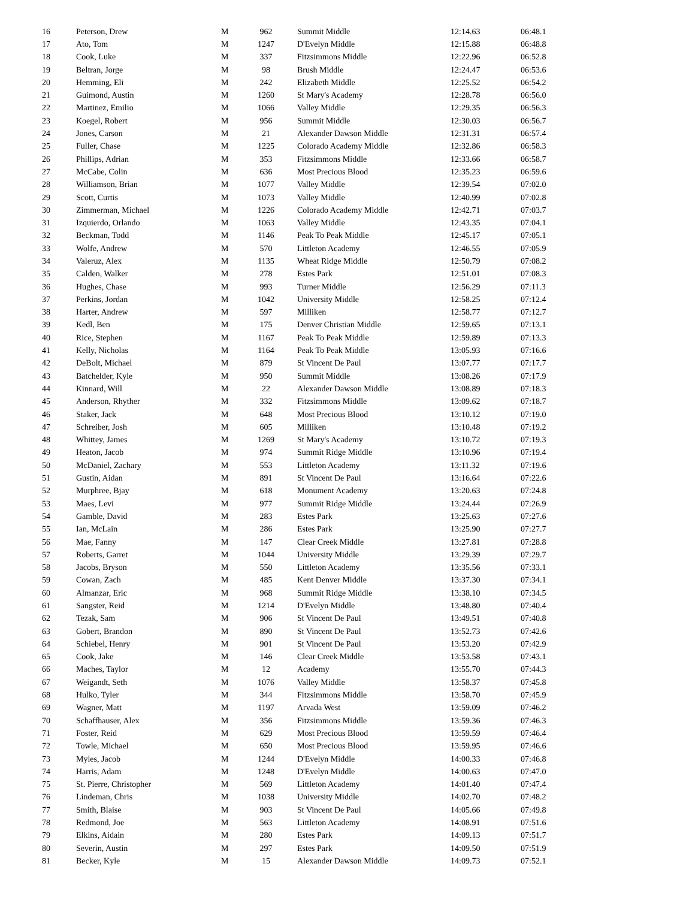| 16 | Peterson, Drew | M | 962 | Summit Middle | 12:14.63 | 06:48.1 |
| 17 | Ato, Tom | M | 1247 | D'Evelyn Middle | 12:15.88 | 06:48.8 |
| 18 | Cook, Luke | M | 337 | Fitzsimmons Middle | 12:22.96 | 06:52.8 |
| 19 | Beltran, Jorge | M | 98 | Brush Middle | 12:24.47 | 06:53.6 |
| 20 | Hemming, Eli | M | 242 | Elizabeth Middle | 12:25.52 | 06:54.2 |
| 21 | Guimond, Austin | M | 1260 | St Mary's Academy | 12:28.78 | 06:56.0 |
| 22 | Martinez, Emilio | M | 1066 | Valley Middle | 12:29.35 | 06:56.3 |
| 23 | Koegel, Robert | M | 956 | Summit Middle | 12:30.03 | 06:56.7 |
| 24 | Jones, Carson | M | 21 | Alexander Dawson Middle | 12:31.31 | 06:57.4 |
| 25 | Fuller, Chase | M | 1225 | Colorado Academy Middle | 12:32.86 | 06:58.3 |
| 26 | Phillips, Adrian | M | 353 | Fitzsimmons Middle | 12:33.66 | 06:58.7 |
| 27 | McCabe, Colin | M | 636 | Most Precious Blood | 12:35.23 | 06:59.6 |
| 28 | Williamson, Brian | M | 1077 | Valley Middle | 12:39.54 | 07:02.0 |
| 29 | Scott, Curtis | M | 1073 | Valley Middle | 12:40.99 | 07:02.8 |
| 30 | Zimmerman, Michael | M | 1226 | Colorado Academy Middle | 12:42.71 | 07:03.7 |
| 31 | Izquierdo, Orlando | M | 1063 | Valley Middle | 12:43.35 | 07:04.1 |
| 32 | Beckman, Todd | M | 1146 | Peak To Peak Middle | 12:45.17 | 07:05.1 |
| 33 | Wolfe, Andrew | M | 570 | Littleton Academy | 12:46.55 | 07:05.9 |
| 34 | Valeruz, Alex | M | 1135 | Wheat Ridge Middle | 12:50.79 | 07:08.2 |
| 35 | Calden, Walker | M | 278 | Estes Park | 12:51.01 | 07:08.3 |
| 36 | Hughes, Chase | M | 993 | Turner Middle | 12:56.29 | 07:11.3 |
| 37 | Perkins, Jordan | M | 1042 | University Middle | 12:58.25 | 07:12.4 |
| 38 | Harter, Andrew | M | 597 | Milliken | 12:58.77 | 07:12.7 |
| 39 | Kedl, Ben | M | 175 | Denver Christian Middle | 12:59.65 | 07:13.1 |
| 40 | Rice, Stephen | M | 1167 | Peak To Peak Middle | 12:59.89 | 07:13.3 |
| 41 | Kelly, Nicholas | M | 1164 | Peak To Peak Middle | 13:05.93 | 07:16.6 |
| 42 | DeBolt, Michael | M | 879 | St Vincent De Paul | 13:07.77 | 07:17.7 |
| 43 | Batchelder, Kyle | M | 950 | Summit Middle | 13:08.26 | 07:17.9 |
| 44 | Kinnard, Will | M | 22 | Alexander Dawson Middle | 13:08.89 | 07:18.3 |
| 45 | Anderson, Rhyther | M | 332 | Fitzsimmons Middle | 13:09.62 | 07:18.7 |
| 46 | Staker, Jack | M | 648 | Most Precious Blood | 13:10.12 | 07:19.0 |
| 47 | Schreiber, Josh | M | 605 | Milliken | 13:10.48 | 07:19.2 |
| 48 | Whittey, James | M | 1269 | St Mary's Academy | 13:10.72 | 07:19.3 |
| 49 | Heaton, Jacob | M | 974 | Summit Ridge Middle | 13:10.96 | 07:19.4 |
| 50 | McDaniel, Zachary | M | 553 | Littleton Academy | 13:11.32 | 07:19.6 |
| 51 | Gustin, Aidan | M | 891 | St Vincent De Paul | 13:16.64 | 07:22.6 |
| 52 | Murphree, Bjay | M | 618 | Monument Academy | 13:20.63 | 07:24.8 |
| 53 | Maes, Levi | M | 977 | Summit Ridge Middle | 13:24.44 | 07:26.9 |
| 54 | Gamble, David | M | 283 | Estes Park | 13:25.63 | 07:27.6 |
| 55 | Ian, McLain | M | 286 | Estes Park | 13:25.90 | 07:27.7 |
| 56 | Mae, Fanny | M | 147 | Clear Creek Middle | 13:27.81 | 07:28.8 |
| 57 | Roberts, Garret | M | 1044 | University Middle | 13:29.39 | 07:29.7 |
| 58 | Jacobs, Bryson | M | 550 | Littleton Academy | 13:35.56 | 07:33.1 |
| 59 | Cowan, Zach | M | 485 | Kent Denver Middle | 13:37.30 | 07:34.1 |
| 60 | Almanzar, Eric | M | 968 | Summit Ridge Middle | 13:38.10 | 07:34.5 |
| 61 | Sangster, Reid | M | 1214 | D'Evelyn Middle | 13:48.80 | 07:40.4 |
| 62 | Tezak, Sam | M | 906 | St Vincent De Paul | 13:49.51 | 07:40.8 |
| 63 | Gobert, Brandon | M | 890 | St Vincent De Paul | 13:52.73 | 07:42.6 |
| 64 | Schiebel, Henry | M | 901 | St Vincent De Paul | 13:53.20 | 07:42.9 |
| 65 | Cook, Jake | M | 146 | Clear Creek Middle | 13:53.58 | 07:43.1 |
| 66 | Maches, Taylor | M | 12 | Academy | 13:55.70 | 07:44.3 |
| 67 | Weigandt, Seth | M | 1076 | Valley Middle | 13:58.37 | 07:45.8 |
| 68 | Hulko, Tyler | M | 344 | Fitzsimmons Middle | 13:58.70 | 07:45.9 |
| 69 | Wagner, Matt | M | 1197 | Arvada West | 13:59.09 | 07:46.2 |
| 70 | Schaffhauser, Alex | M | 356 | Fitzsimmons Middle | 13:59.36 | 07:46.3 |
| 71 | Foster, Reid | M | 629 | Most Precious Blood | 13:59.59 | 07:46.4 |
| 72 | Towle, Michael | M | 650 | Most Precious Blood | 13:59.95 | 07:46.6 |
| 73 | Myles, Jacob | M | 1244 | D'Evelyn Middle | 14:00.33 | 07:46.8 |
| 74 | Harris, Adam | M | 1248 | D'Evelyn Middle | 14:00.63 | 07:47.0 |
| 75 | St. Pierre, Christopher | M | 569 | Littleton Academy | 14:01.40 | 07:47.4 |
| 76 | Lindeman, Chris | M | 1038 | University Middle | 14:02.70 | 07:48.2 |
| 77 | Smith, Blaise | M | 903 | St Vincent De Paul | 14:05.66 | 07:49.8 |
| 78 | Redmond, Joe | M | 563 | Littleton Academy | 14:08.91 | 07:51.6 |
| 79 | Elkins, Aidain | M | 280 | Estes Park | 14:09.13 | 07:51.7 |
| 80 | Severin, Austin | M | 297 | Estes Park | 14:09.50 | 07:51.9 |
| 81 | Becker, Kyle | M | 15 | Alexander Dawson Middle | 14:09.73 | 07:52.1 |